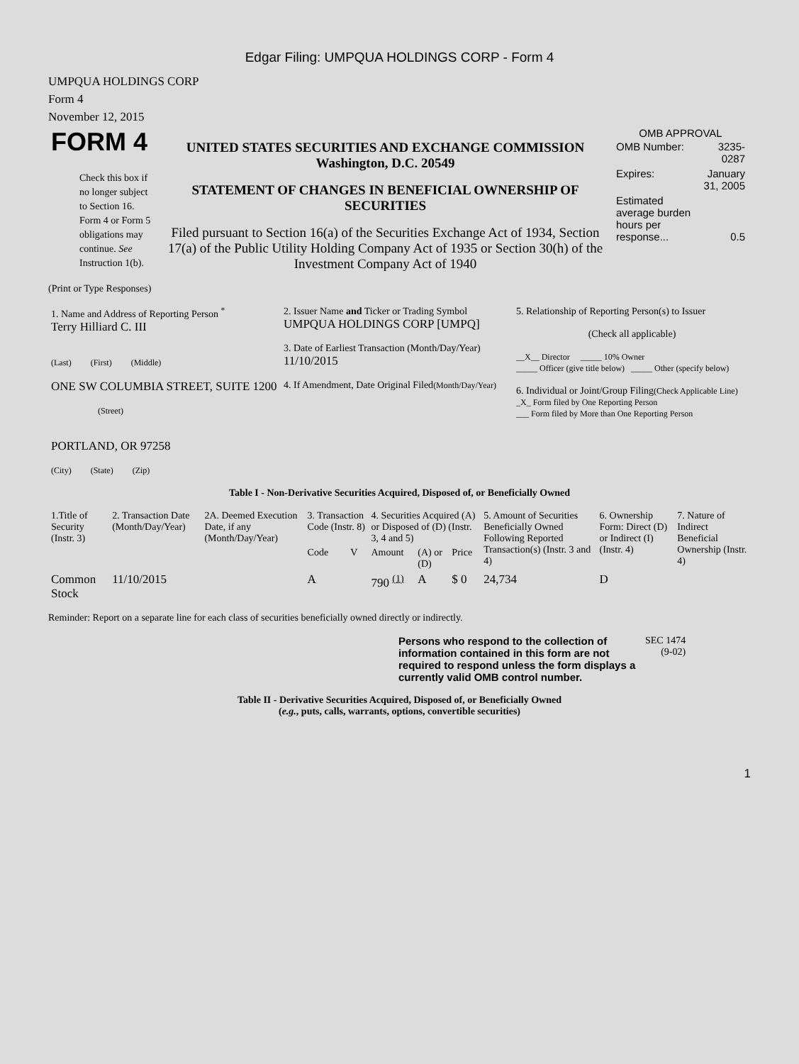Edgar Filing: UMPQUA HOLDINGS CORP - Form 4
UMPQUA HOLDINGS CORP
Form 4
November 12, 2015
| FORM 4 Check this box if no longer subject to Section 16. Form 4 or Form 5 obligations may continue. See Instruction 1(b). | UNITED STATES SECURITIES AND EXCHANGE COMMISSION Washington, D.C. 20549 STATEMENT OF CHANGES IN BENEFICIAL OWNERSHIP OF SECURITIES Filed pursuant to Section 16(a) of the Securities Exchange Act of 1934, Section 17(a) of the Public Utility Holding Company Act of 1935 or Section 30(h) of the Investment Company Act of 1940 | OMB APPROVAL / OMB Number: / 3235-0287 / / Expires: / January 31, 2005 / / Estimated average burden hours per response... / 0.5 / |
(Print or Type Responses)
| 1. Name and Address of Reporting Person <sup>*</sup> Terry Hilliard C. III (Last) (First) (Middle) ONE SW COLUMBIA STREET, SUITE 1200 (Street) PORTLAND, OR 97258 (City) (State) (Zip) | 2. Issuer Name and Ticker or Trading Symbol UMPQUA HOLDINGS CORP [UMPQ] 3. Date of Earliest Transaction (Month/Day/Year) 11/10/2015 4. If Amendment, Date Original Filed (Month/Day/Year) | 5. Relationship of Reporting Person(s) to Issuer (Check all applicable) __X__ Director _____ 10% Owner _____ Officer (give title below) _____ Other (specify below) 6. Individual or Joint/Group Filing (Check Applicable Line) _X_ Form filed by One Reporting Person ___ Form filed by More than One Reporting Person |
Table I - Non-Derivative Securities Acquired, Disposed of, or Beneficially Owned
| 1.Title of Security (Instr. 3) | 2. Transaction Date (Month/Day/Year) | 2A. Deemed Execution Date, if any (Month/Day/Year) | 3. Transaction Code (Instr. 8) | | 4. Securities Acquired (A) or Disposed of (D) (Instr. 3, 4 and 5) | | | 5. Amount of Securities Beneficially Owned Following Reported Transaction(s) (Instr. 3 and 4) | 6. Ownership Form: Direct (D) or Indirect (I) (Instr. 4) | 7. Nature of Indirect Beneficial Ownership (Instr. 4) |
| --- | --- | --- | --- | --- | --- | --- | --- | --- | --- | --- |
| | | | Code | V | Amount | (A) or (D) | Price | | | |
| Common Stock | 11/10/2015 | | A | | 790 <sup>(1)</sup> | A | $ 0 | 24,734 | D | |
Reminder: Report on a separate line for each class of securities beneficially owned directly or indirectly.
| Persons who respond to the collection of information contained in this form are not required to respond unless the form displays a currently valid OMB control number. | SEC 1474 (9-02) |
Table II - Derivative Securities Acquired, Disposed of, or Beneficially Owned
(e.g., puts, calls, warrants, options, convertible securities)
1